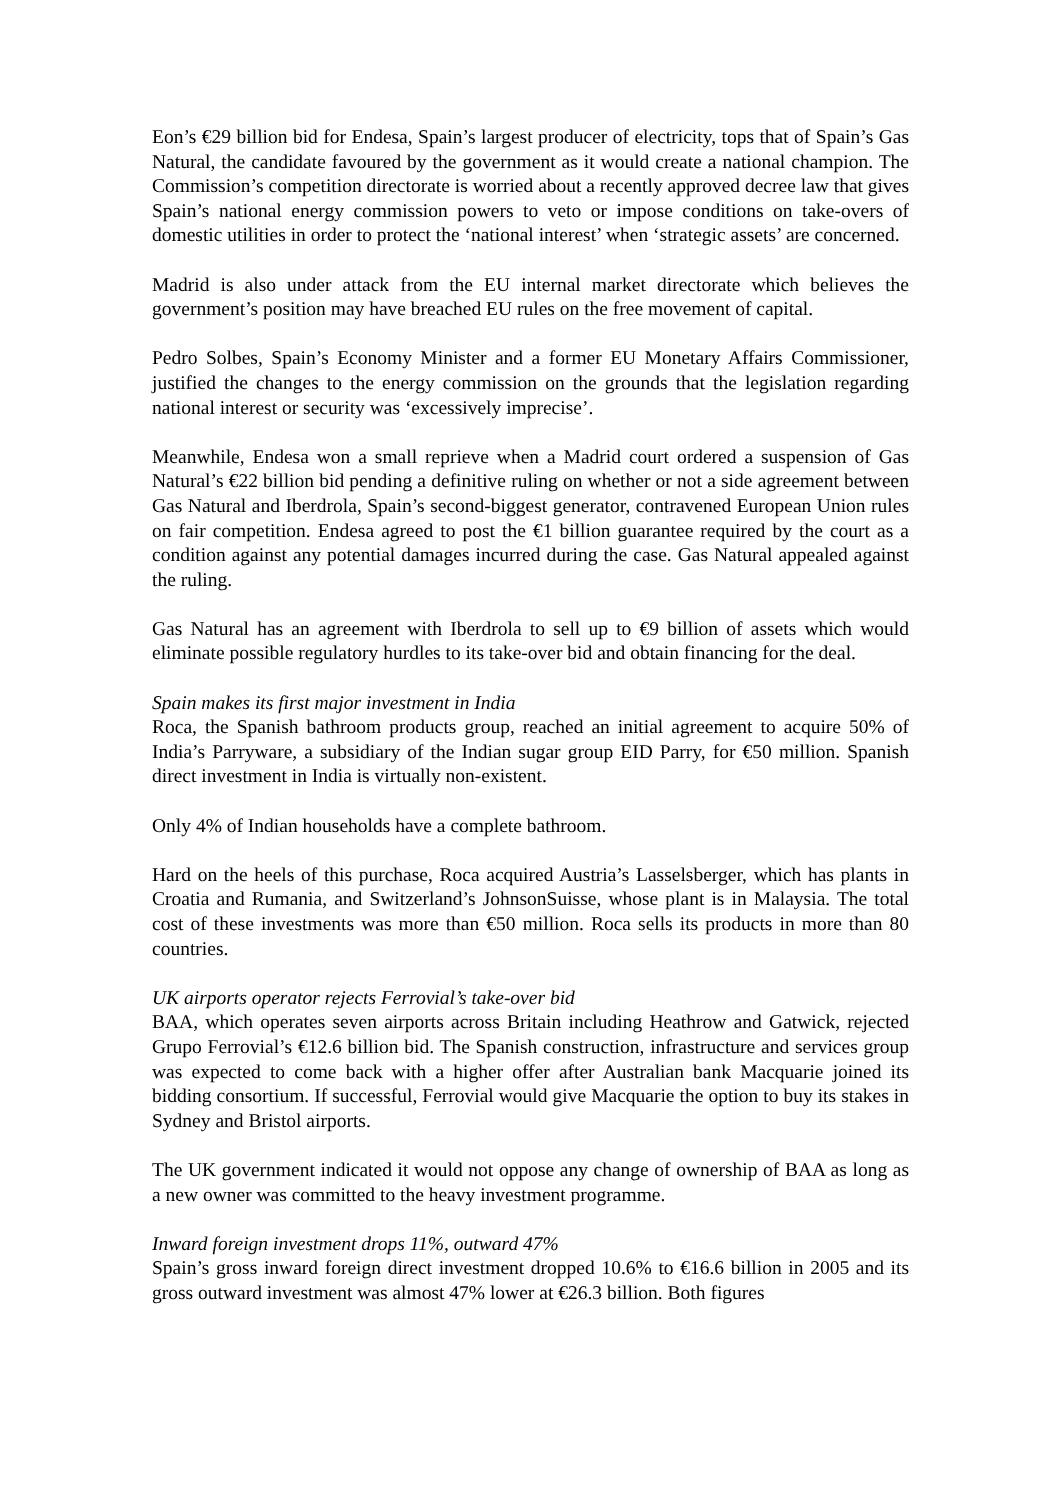Eon’s €29 billion bid for Endesa, Spain’s largest producer of electricity, tops that of Spain’s Gas Natural, the candidate favoured by the government as it would create a national champion. The Commission’s competition directorate is worried about a recently approved decree law that gives Spain’s national energy commission powers to veto or impose conditions on take-overs of domestic utilities in order to protect the ‘national interest’ when ‘strategic assets’ are concerned.
Madrid is also under attack from the EU internal market directorate which believes the government’s position may have breached EU rules on the free movement of capital.
Pedro Solbes, Spain’s Economy Minister and a former EU Monetary Affairs Commissioner, justified the changes to the energy commission on the grounds that the legislation regarding national interest or security was ‘excessively imprecise’.
Meanwhile, Endesa won a small reprieve when a Madrid court ordered a suspension of Gas Natural’s €22 billion bid pending a definitive ruling on whether or not a side agreement between Gas Natural and Iberdrola, Spain’s second-biggest generator, contravened European Union rules on fair competition. Endesa agreed to post the €1 billion guarantee required by the court as a condition against any potential damages incurred during the case. Gas Natural appealed against the ruling.
Gas Natural has an agreement with Iberdrola to sell up to €9 billion of assets which would eliminate possible regulatory hurdles to its take-over bid and obtain financing for the deal.
Spain makes its first major investment in India
Roca, the Spanish bathroom products group, reached an initial agreement to acquire 50% of India’s Parryware, a subsidiary of the Indian sugar group EID Parry, for €50 million. Spanish direct investment in India is virtually non-existent.
Only 4% of Indian households have a complete bathroom.
Hard on the heels of this purchase, Roca acquired Austria’s Lasselsberger, which has plants in Croatia and Rumania, and Switzerland’s JohnsonSuisse, whose plant is in Malaysia. The total cost of these investments was more than €50 million. Roca sells its products in more than 80 countries.
UK airports operator rejects Ferrovial’s take-over bid
BAA, which operates seven airports across Britain including Heathrow and Gatwick, rejected Grupo Ferrovial’s €12.6 billion bid. The Spanish construction, infrastructure and services group was expected to come back with a higher offer after Australian bank Macquarie joined its bidding consortium. If successful, Ferrovial would give Macquarie the option to buy its stakes in Sydney and Bristol airports.
The UK government indicated it would not oppose any change of ownership of BAA as long as a new owner was committed to the heavy investment programme.
Inward foreign investment drops 11%, outward 47%
Spain’s gross inward foreign direct investment dropped 10.6% to €16.6 billion in 2005 and its gross outward investment was almost 47% lower at €26.3 billion. Both figures